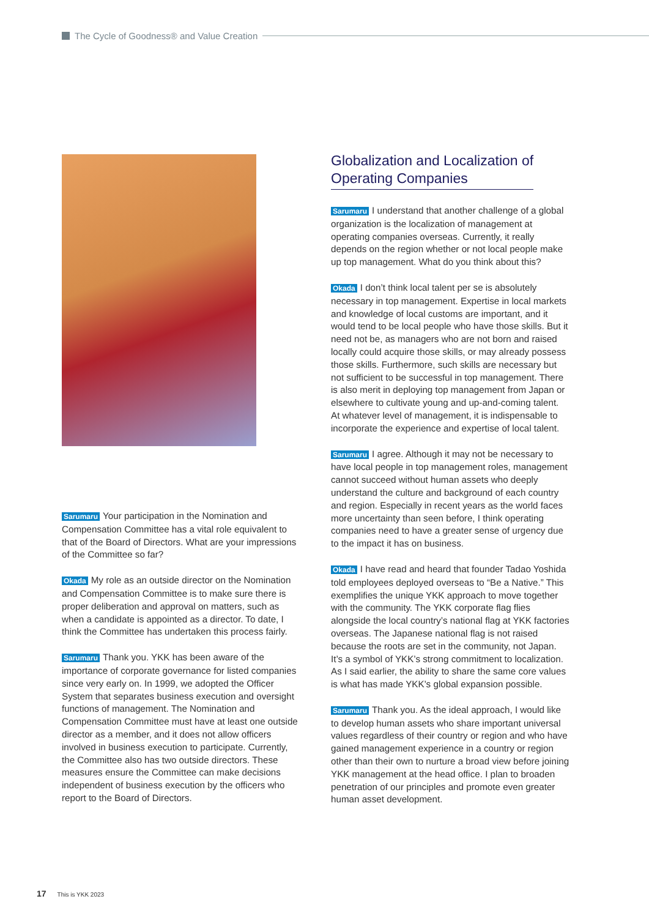The Cycle of Goodness® and Value Creation
Sarumaru Your participation in the Nomination and Compensation Committee has a vital role equivalent to that of the Board of Directors. What are your impressions of the Committee so far?
Okada My role as an outside director on the Nomination and Compensation Committee is to make sure there is proper deliberation and approval on matters, such as when a candidate is appointed as a director. To date, I think the Committee has undertaken this process fairly.
Sarumaru Thank you. YKK has been aware of the importance of corporate governance for listed companies since very early on. In 1999, we adopted the Officer System that separates business execution and oversight functions of management. The Nomination and Compensation Committee must have at least one outside director as a member, and it does not allow officers involved in business execution to participate. Currently, the Committee also has two outside directors. These measures ensure the Committee can make decisions independent of business execution by the officers who report to the Board of Directors.
Globalization and Localization of
Operating Companies
Sarumaru I understand that another challenge of a global organization is the localization of management at operating companies overseas. Currently, it really depends on the region whether or not local people make up top management. What do you think about this?
Okada I don’t think local talent per se is absolutely necessary in top management. Expertise in local markets and knowledge of local customs are important, and it would tend to be local people who have those skills. But it need not be, as managers who are not born and raised locally could acquire those skills, or may already possess those skills. Furthermore, such skills are necessary but not sufficient to be successful in top management. There is also merit in deploying top management from Japan or elsewhere to cultivate young and up-and-coming talent. At whatever level of management, it is indispensable to incorporate the experience and expertise of local talent.
Sarumaru I agree. Although it may not be necessary to have local people in top management roles, management cannot succeed without human assets who deeply understand the culture and background of each country and region. Especially in recent years as the world faces more uncertainty than seen before, I think operating companies need to have a greater sense of urgency due to the impact it has on business.
Okada I have read and heard that founder Tadao Yoshida told employees deployed overseas to “Be a Native.” This exemplifies the unique YKK approach to move together with the community. The YKK corporate flag flies alongside the local country’s national flag at YKK factories overseas. The Japanese national flag is not raised because the roots are set in the community, not Japan. It’s a symbol of YKK’s strong commitment to localization. As I said earlier, the ability to share the same core values is what has made YKK’s global expansion possible.
Sarumaru Thank you. As the ideal approach, I would like to develop human assets who share important universal values regardless of their country or region and who have gained management experience in a country or region other than their own to nurture a broad view before joining YKK management at the head office. I plan to broaden penetration of our principles and promote even greater human asset development.
17 This is YKK 2023